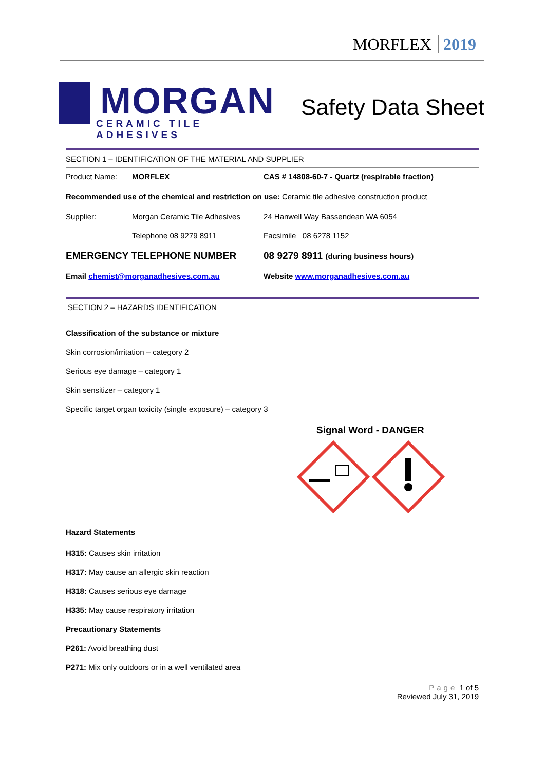MORFLEX 2019
MORGAN
CERAMIC TILE ADHESIVES
Safety Data Sheet
SECTION 1 – IDENTIFICATION OF THE MATERIAL AND SUPPLIER
Product Name: MORFLEX CAS # 14808-60-7 - Quartz (respirable fraction)
Recommended use of the chemical and restriction on use: Ceramic tile adhesive construction product
Supplier: Morgan Ceramic Tile Adhesives 24 Hanwell Way Bassendean WA 6054
Telephone 08 9279 8911 Facsimile 08 6278 1152
EMERGENCY TELEPHONE NUMBER 08 9279 8911 (during business hours)
Email chemist@morganadhesives.com.au Website www.morganadhesives.com.au
SECTION 2 – HAZARDS IDENTIFICATION
Classification of the substance or mixture
Skin corrosion/irritation – category 2
Serious eye damage – category 1
Skin sensitizer – category 1
Specific target organ toxicity (single exposure) – category 3
Signal Word - DANGER
Hazard Statements
H315: Causes skin irritation
H317: May cause an allergic skin reaction
H318: Causes serious eye damage
H335: May cause respiratory irritation
Precautionary Statements
P261: Avoid breathing dust
P271: Mix only outdoors or in a well ventilated area
Page 1 of 5
Reviewed July 31, 2019